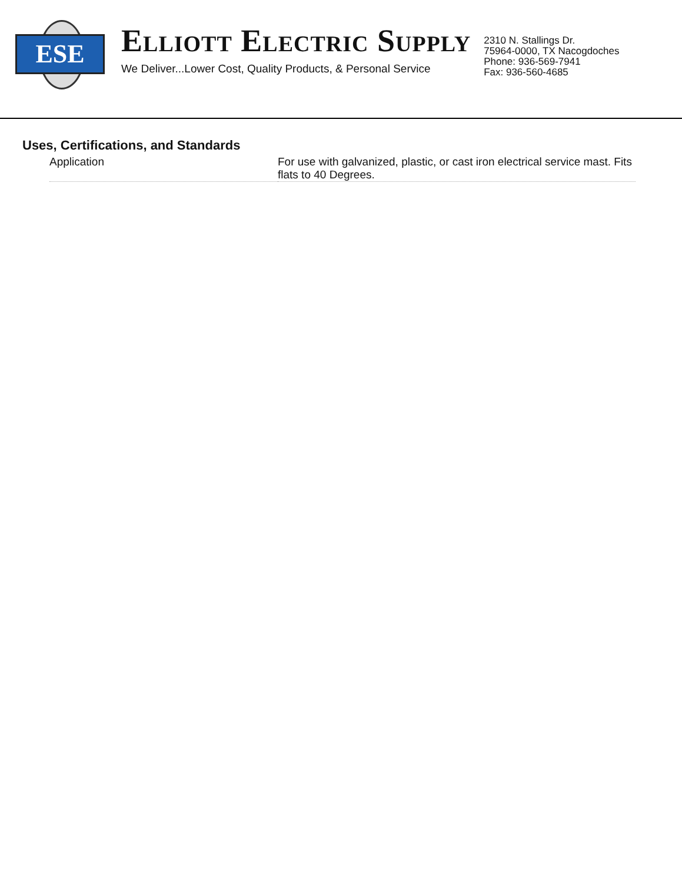ESE
ELLIOTT ELECTRIC SUPPLY
We Deliver...Lower Cost, Quality Products, & Personal Service
2310 N. Stallings Dr.
75964-0000, TX Nacogdoches
Phone: 936-569-7941
Fax: 936-560-4685
Uses, Certifications, and Standards
| Application | For use with galvanized, plastic, or cast iron electrical service mast. Fits flats to 40 Degrees. |